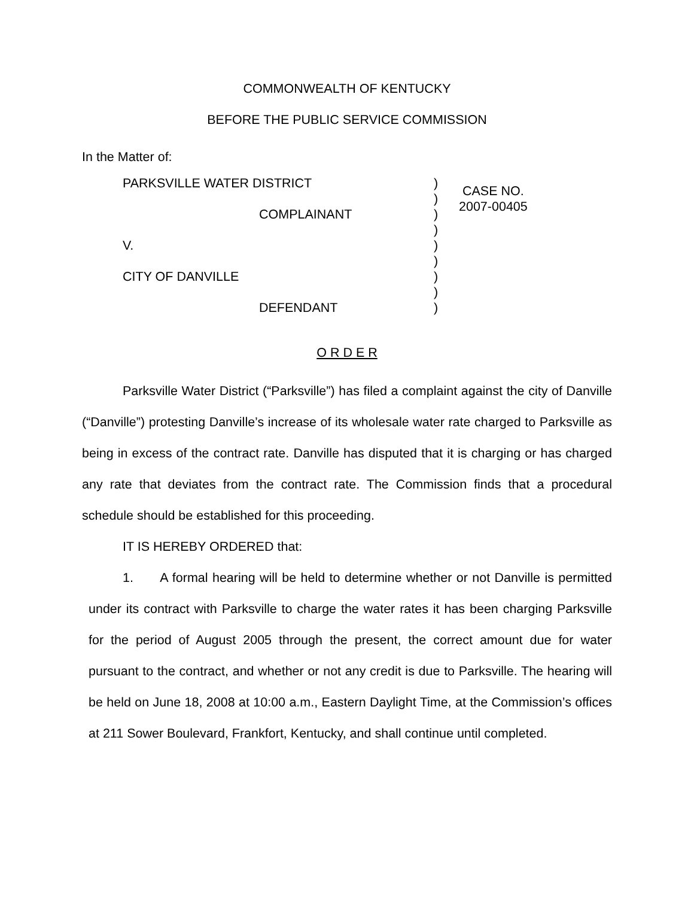COMMONWEALTH OF KENTUCKY
BEFORE THE PUBLIC SERVICE COMMISSION
In the Matter of:
PARKSVILLE WATER DISTRICT
COMPLAINANT
V.
CITY OF DANVILLE
DEFENDANT
)
)
)
)
)
)
)
)
)
CASE NO.
2007-00405
O R D E R
Parksville Water District (“Parksville”) has filed a complaint against the city of Danville (“Danville”) protesting Danville’s increase of its wholesale water rate charged to Parksville as being in excess of the contract rate. Danville has disputed that it is charging or has charged any rate that deviates from the contract rate. The Commission finds that a procedural schedule should be established for this proceeding.
IT IS HEREBY ORDERED that:
1. A formal hearing will be held to determine whether or not Danville is permitted under its contract with Parksville to charge the water rates it has been charging Parksville for the period of August 2005 through the present, the correct amount due for water pursuant to the contract, and whether or not any credit is due to Parksville. The hearing will be held on June 18, 2008 at 10:00 a.m., Eastern Daylight Time, at the Commission’s offices at 211 Sower Boulevard, Frankfort, Kentucky, and shall continue until completed.